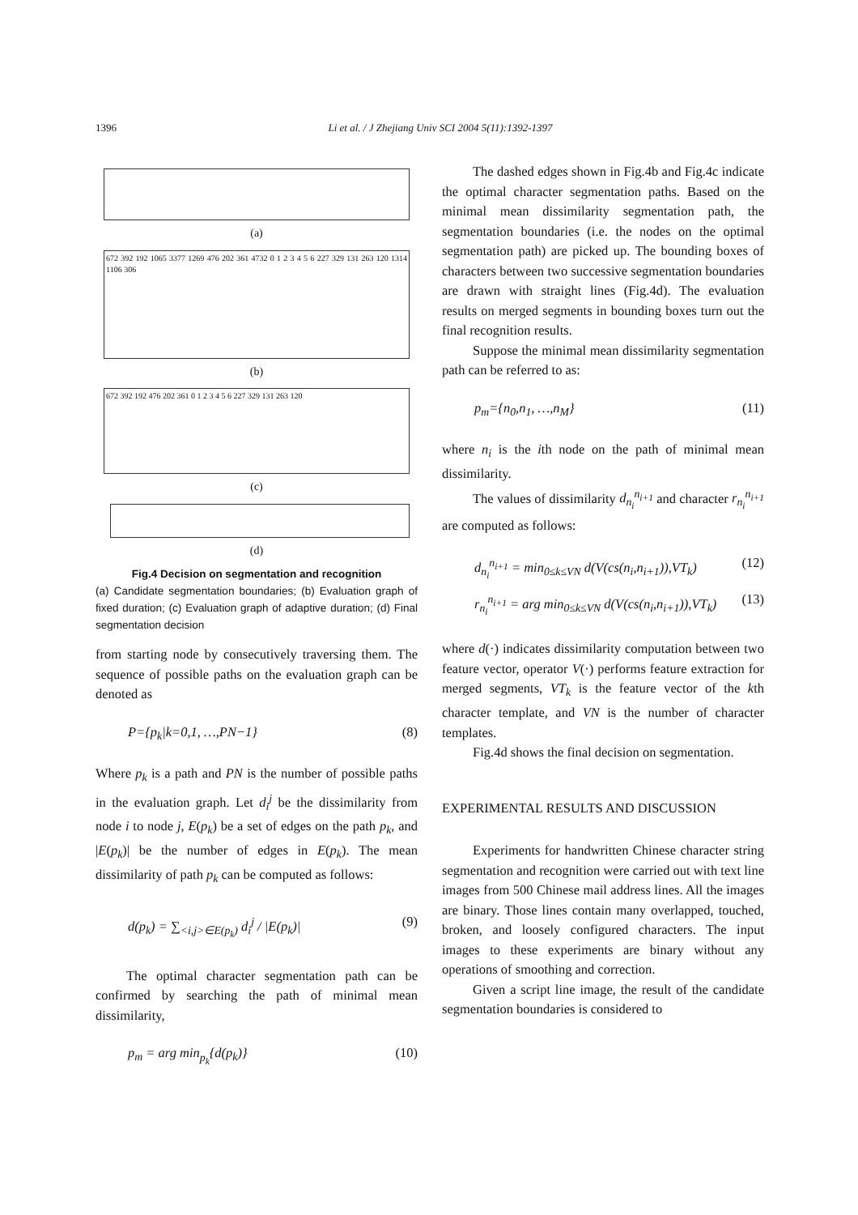1396 Li et al. / J Zhejiang Univ SCI 2004 5(11):1392-1397
(a)
672 392 192 1065 3377 1269 476 202 361 4732 0 1 2 3 4 5 6 227 329 131 263 120 1314 1106 306
(b)
672 392 192 476 202 361 0 1 2 3 4 5 6 227 329 131 263 120
(c)
(d)
Fig.4 Decision on segmentation and recognition
(a) Candidate segmentation boundaries; (b) Evaluation graph of fixed duration; (c) Evaluation graph of adaptive duration; (d) Final segmentation decision
from starting node by consecutively traversing them. The sequence of possible paths on the evaluation graph can be denoted as
P={p<sub>k</sub>|k=0,1, …,PN−1} (8)
Where p<sub>k</sub> is a path and PN is the number of possible paths in the evaluation graph. Let d<sub>i</sub><sup>j</sup> be the dissimilarity from node i to node j, E(p<sub>k</sub>) be a set of edges on the path p<sub>k</sub>, and |E(p<sub>k</sub>)| be the number of edges in E(p<sub>k</sub>). The mean dissimilarity of path p<sub>k</sub> can be computed as follows:
d(p<sub>k</sub>) = ∑<sub><i,j>∈E(p<sub>k</sub>)</sub> d<sub>i</sub><sup>j</sup> / |E(p<sub>k</sub>)| (9)
The optimal character segmentation path can be confirmed by searching the path of minimal mean dissimilarity,
p<sub>m</sub> = arg min<sub>p<sub>k</sub></sub>{d(p<sub>k</sub>)} (10)
The dashed edges shown in Fig.4b and Fig.4c indicate the optimal character segmentation paths. Based on the minimal mean dissimilarity segmentation path, the segmentation boundaries (i.e. the nodes on the optimal segmentation path) are picked up. The bounding boxes of characters between two successive segmentation boundaries are drawn with straight lines (Fig.4d). The evaluation results on merged segments in bounding boxes turn out the final recognition results.
Suppose the minimal mean dissimilarity segmentation path can be referred to as:
p<sub>m</sub>={n<sub>0</sub>,n<sub>1</sub>, …,n<sub>M</sub>} (11)
where n<sub>i</sub> is the ith node on the path of minimal mean dissimilarity.
The values of dissimilarity d<sub>n<sub>i</sub></sub><sup>n<sub>i+1</sub></sup> and character r<sub>n<sub>i</sub></sub><sup>n<sub>i+1</sub></sup> are computed as follows:
d<sub>n<sub>i</sub></sub><sup>n<sub>i+1</sub></sup> = min<sub>0≤k≤VN</sub> d(V(cs(n<sub>i</sub>,n<sub>i+1</sub>)),VT<sub>k</sub>) (12)
r<sub>n<sub>i</sub></sub><sup>n<sub>i+1</sub></sup> = arg min<sub>0≤k≤VN</sub> d(V(cs(n<sub>i</sub>,n<sub>i+1</sub>)),VT<sub>k</sub>) (13)
where d(·) indicates dissimilarity computation between two feature vector, operator V(·) performs feature extraction for merged segments, VT<sub>k</sub> is the feature vector of the kth character template, and VN is the number of character templates.
Fig.4d shows the final decision on segmentation.
EXPERIMENTAL RESULTS AND DISCUSSION
Experiments for handwritten Chinese character string segmentation and recognition were carried out with text line images from 500 Chinese mail address lines. All the images are binary. Those lines contain many overlapped, touched, broken, and loosely configured characters. The input images to these experiments are binary without any operations of smoothing and correction.
Given a script line image, the result of the candidate segmentation boundaries is considered to